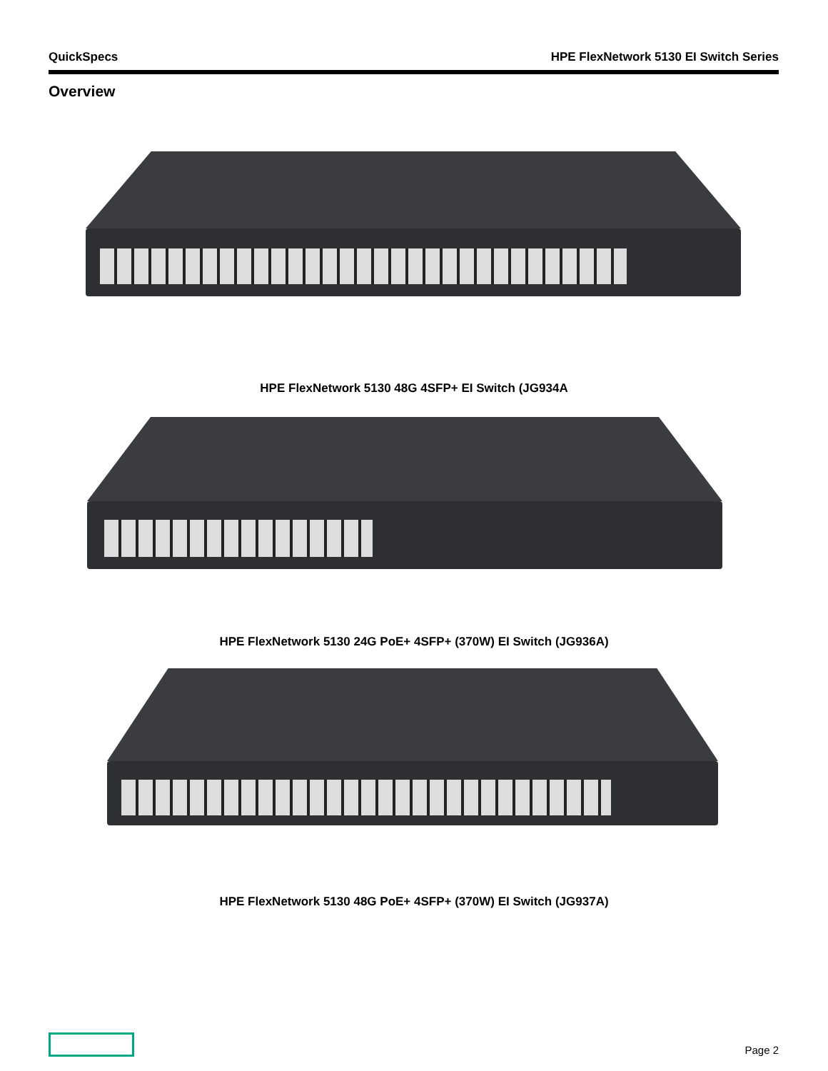QuickSpecs HPE FlexNetwork 5130 EI Switch Series
Overview
HPE FlexNetwork 5130 48G 4SFP+ EI Switch (JG934A
HPE FlexNetwork 5130 24G PoE+ 4SFP+ (370W) EI Switch (JG936A)
HPE FlexNetwork 5130 48G PoE+ 4SFP+ (370W) EI Switch (JG937A)
Page 2